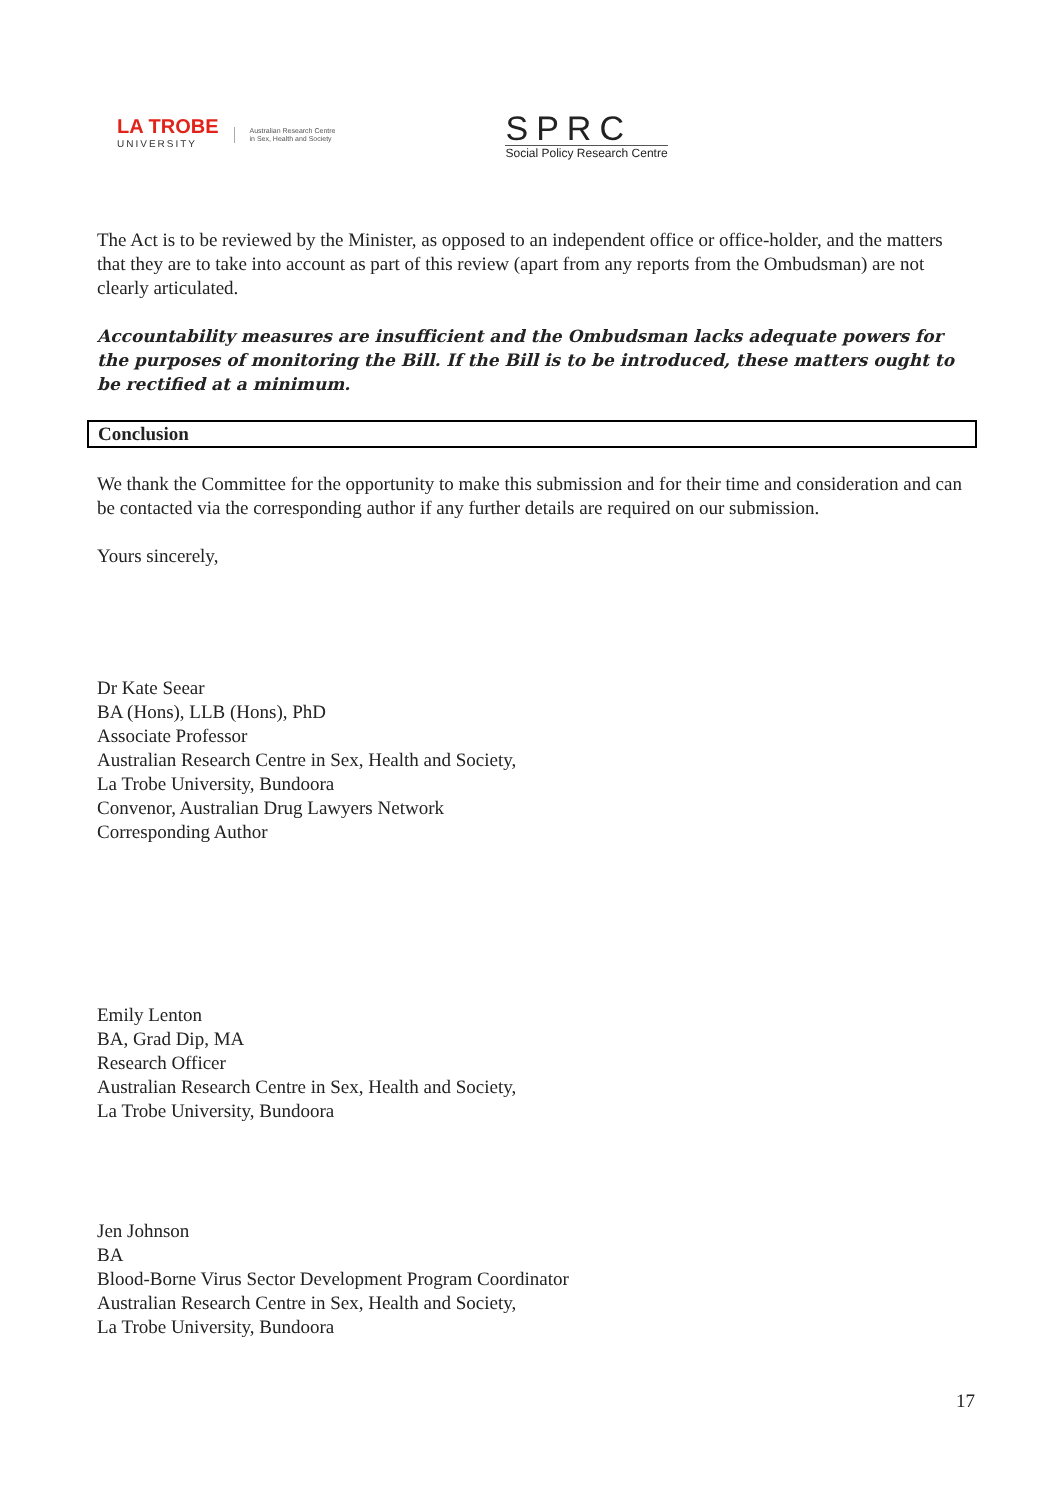LA TROBE
UNIVERSITY
Australian Research Centre
in Sex, Health and Society
SPRC
Social Policy Research Centre
The Act is to be reviewed by the Minister, as opposed to an independent office or office-holder, and the matters that they are to take into account as part of this review (apart from any reports from the Ombudsman) are not clearly articulated.
Accountability measures are insufficient and the Ombudsman lacks adequate powers for the purposes of monitoring the Bill. If the Bill is to be introduced, these matters ought to be rectified at a minimum.
Conclusion
We thank the Committee for the opportunity to make this submission and for their time and consideration and can be contacted via the corresponding author if any further details are required on our submission.
Yours sincerely,
Dr Kate Seear
BA (Hons), LLB (Hons), PhD
Associate Professor
Australian Research Centre in Sex, Health and Society,
La Trobe University, Bundoora
Convenor, Australian Drug Lawyers Network
Corresponding Author
Emily Lenton
BA, Grad Dip, MA
Research Officer
Australian Research Centre in Sex, Health and Society,
La Trobe University, Bundoora
Jen Johnson
BA
Blood-Borne Virus Sector Development Program Coordinator
Australian Research Centre in Sex, Health and Society,
La Trobe University, Bundoora
17